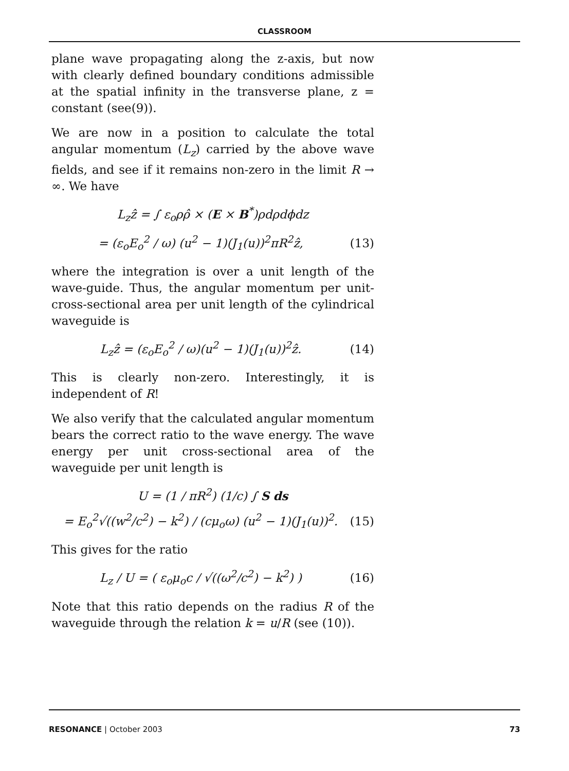CLASSROOM
plane wave propagating along the z-axis, but now with clearly defined boundary conditions admissible at the spatial infinity in the transverse plane, z = constant (see(9)).
We are now in a position to calculate the total angular momentum (L<sub>z</sub>) carried by the above wave fields, and see if it remains non-zero in the limit R → ∞. We have
L<sub>z</sub>ẑ = ∫ ε<sub>o</sub>ρρ̂ × (E × B<sup>*</sup>)ρdρdϕdz
= (ε<sub>o</sub>E<sub>o</sub><sup>2</sup> / ω) (u<sup>2</sup> − 1)(J<sub>1</sub>(u))<sup>2</sup>πR<sup>2</sup>ẑ, (13)
where the integration is over a unit length of the wave-guide. Thus, the angular momentum per unit-cross-sectional area per unit length of the cylindrical waveguide is
L<sub>z</sub>ẑ = (ε<sub>o</sub>E<sub>o</sub><sup>2</sup> / ω)(u<sup>2</sup> − 1)(J<sub>1</sub>(u))<sup>2</sup>ẑ. (14)
This is clearly non-zero. Interestingly, it is independent of R!
We also verify that the calculated angular momentum bears the correct ratio to the wave energy. The wave energy per unit cross-sectional area of the waveguide per unit length is
U = (1 / πR<sup>2</sup>) (1/c) ∫ S ds
= E<sub>o</sub><sup>2</sup>√((w<sup>2</sup>/c<sup>2</sup>) − k<sup>2</sup>) / (cμ<sub>o</sub>ω) (u<sup>2</sup> − 1)(J<sub>1</sub>(u))<sup>2</sup>. (15)
This gives for the ratio
L<sub>z</sub> / U = ( ε<sub>o</sub>μ<sub>o</sub>c / √((ω<sup>2</sup>/c<sup>2</sup>) − k<sup>2</sup>) ) (16)
Note that this ratio depends on the radius R of the waveguide through the relation k = u/R (see (10)).
RESONANCE | October 2003 73